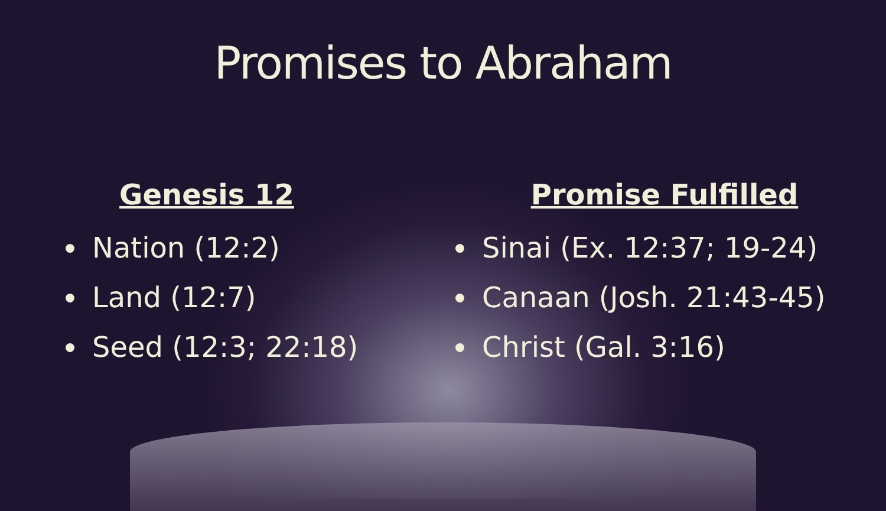Promises to Abraham
Genesis 12
Nation (12:2)
Land (12:7)
Seed (12:3; 22:18)
Promise Fulfilled
Sinai (Ex. 12:37; 19-24)
Canaan (Josh. 21:43-45)
Christ (Gal. 3:16)